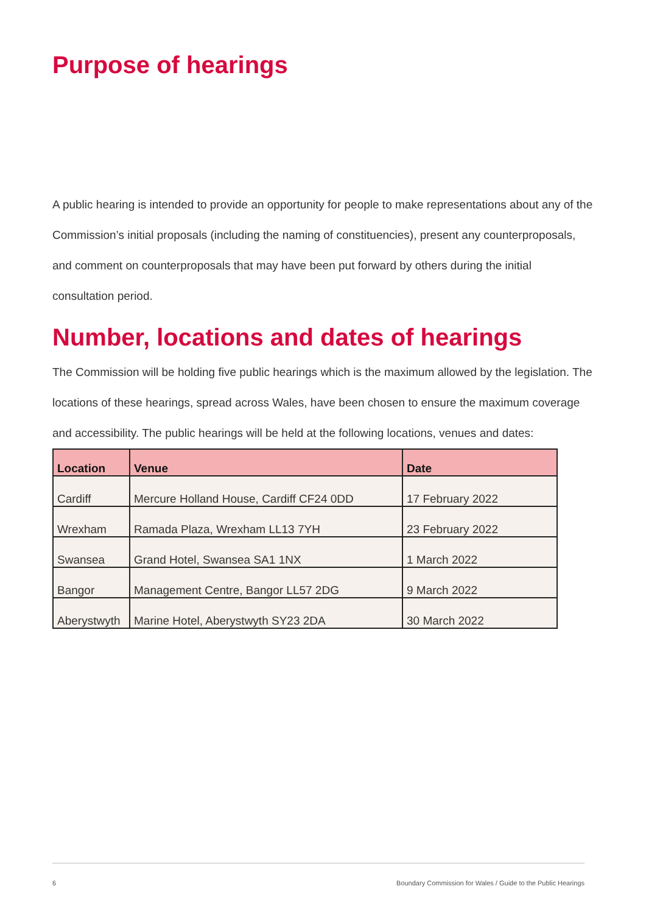Purpose of hearings
A public hearing is intended to provide an opportunity for people to make representations about any of the Commission’s initial proposals (including the naming of constituencies), present any counterproposals, and comment on counterproposals that may have been put forward by others during the initial consultation period.
Number, locations and dates of hearings
The Commission will be holding five public hearings which is the maximum allowed by the legislation. The locations of these hearings, spread across Wales, have been chosen to ensure the maximum coverage and accessibility. The public hearings will be held at the following locations, venues and dates:
| Location | Venue | Date |
| --- | --- | --- |
| Cardiff | Mercure Holland House, Cardiff CF24 0DD | 17 February 2022 |
| Wrexham | Ramada Plaza, Wrexham LL13 7YH | 23 February 2022 |
| Swansea | Grand Hotel, Swansea SA1 1NX | 1 March 2022 |
| Bangor | Management Centre, Bangor LL57 2DG | 9 March 2022 |
| Aberystwyth | Marine Hotel, Aberystwyth SY23 2DA | 30 March 2022 |
6 Boundary Commission for Wales / Guide to the Public Hearings